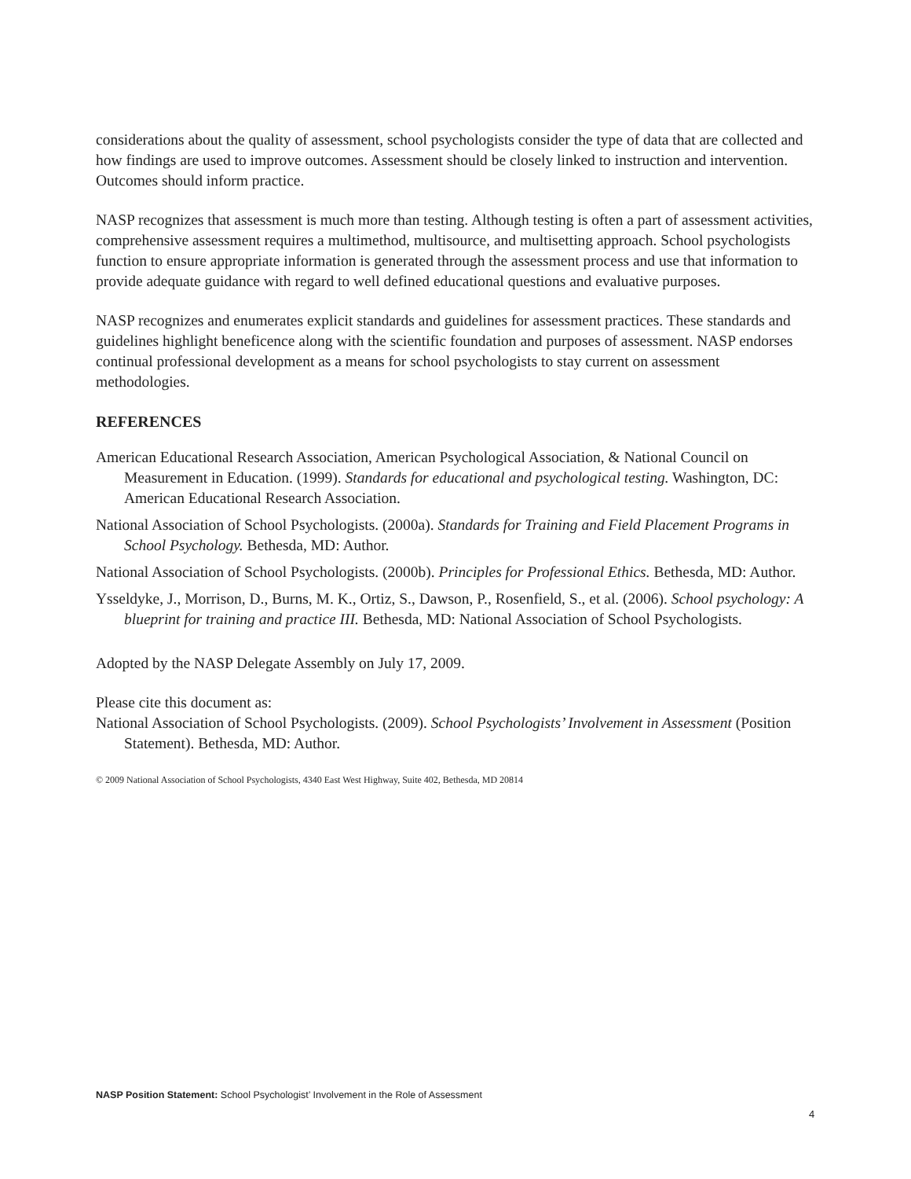considerations about the quality of assessment, school psychologists consider the type of data that are collected and how findings are used to improve outcomes. Assessment should be closely linked to instruction and intervention. Outcomes should inform practice.
NASP recognizes that assessment is much more than testing. Although testing is often a part of assessment activities, comprehensive assessment requires a multimethod, multisource, and multisetting approach. School psychologists function to ensure appropriate information is generated through the assessment process and use that information to provide adequate guidance with regard to well defined educational questions and evaluative purposes.
NASP recognizes and enumerates explicit standards and guidelines for assessment practices. These standards and guidelines highlight beneficence along with the scientific foundation and purposes of assessment. NASP endorses continual professional development as a means for school psychologists to stay current on assessment methodologies.
REFERENCES
American Educational Research Association, American Psychological Association, & National Council on Measurement in Education. (1999). Standards for educational and psychological testing. Washington, DC: American Educational Research Association.
National Association of School Psychologists. (2000a). Standards for Training and Field Placement Programs in School Psychology. Bethesda, MD: Author.
National Association of School Psychologists. (2000b). Principles for Professional Ethics. Bethesda, MD: Author.
Ysseldyke, J., Morrison, D., Burns, M. K., Ortiz, S., Dawson, P., Rosenfield, S., et al. (2006). School psychology: A blueprint for training and practice III. Bethesda, MD: National Association of School Psychologists.
Adopted by the NASP Delegate Assembly on July 17, 2009.
Please cite this document as:
National Association of School Psychologists. (2009). School Psychologists’ Involvement in Assessment (Position Statement). Bethesda, MD: Author.
© 2009 National Association of School Psychologists, 4340 East West Highway, Suite 402, Bethesda, MD 20814
NASP Position Statement: School Psychologist’ Involvement in the Role of Assessment
4